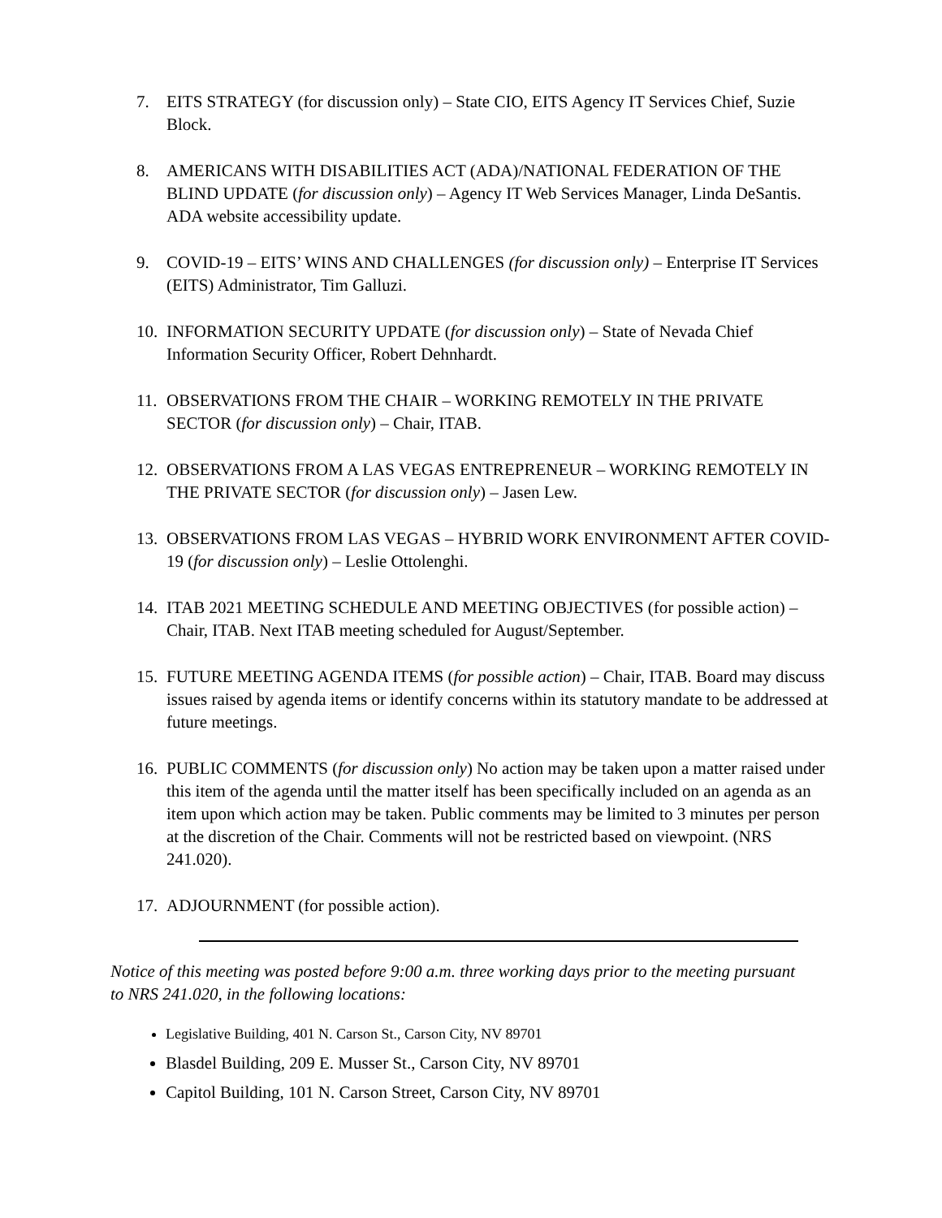7. EITS STRATEGY (for discussion only) – State CIO, EITS Agency IT Services Chief, Suzie Block.
8. AMERICANS WITH DISABILITIES ACT (ADA)/NATIONAL FEDERATION OF THE BLIND UPDATE (for discussion only) – Agency IT Web Services Manager, Linda DeSantis. ADA website accessibility update.
9. COVID-19 – EITS’ WINS AND CHALLENGES (for discussion only) – Enterprise IT Services (EITS) Administrator, Tim Galluzi.
10. INFORMATION SECURITY UPDATE (for discussion only) – State of Nevada Chief Information Security Officer, Robert Dehnhardt.
11. OBSERVATIONS FROM THE CHAIR – WORKING REMOTELY IN THE PRIVATE SECTOR (for discussion only) – Chair, ITAB.
12. OBSERVATIONS FROM A LAS VEGAS ENTREPRENEUR – WORKING REMOTELY IN THE PRIVATE SECTOR (for discussion only) – Jasen Lew.
13. OBSERVATIONS FROM LAS VEGAS – HYBRID WORK ENVIRONMENT AFTER COVID-19 (for discussion only) – Leslie Ottolenghi.
14. ITAB 2021 MEETING SCHEDULE AND MEETING OBJECTIVES (for possible action) – Chair, ITAB. Next ITAB meeting scheduled for August/September.
15. FUTURE MEETING AGENDA ITEMS (for possible action) – Chair, ITAB. Board may discuss issues raised by agenda items or identify concerns within its statutory mandate to be addressed at future meetings.
16. PUBLIC COMMENTS (for discussion only) No action may be taken upon a matter raised under this item of the agenda until the matter itself has been specifically included on an agenda as an item upon which action may be taken. Public comments may be limited to 3 minutes per person at the discretion of the Chair. Comments will not be restricted based on viewpoint. (NRS 241.020).
17. ADJOURNMENT (for possible action).
Notice of this meeting was posted before 9:00 a.m. three working days prior to the meeting pursuant to NRS 241.020, in the following locations:
Legislative Building, 401 N. Carson St., Carson City, NV 89701
Blasdel Building, 209 E. Musser St., Carson City, NV 89701
Capitol Building, 101 N. Carson Street, Carson City, NV 89701